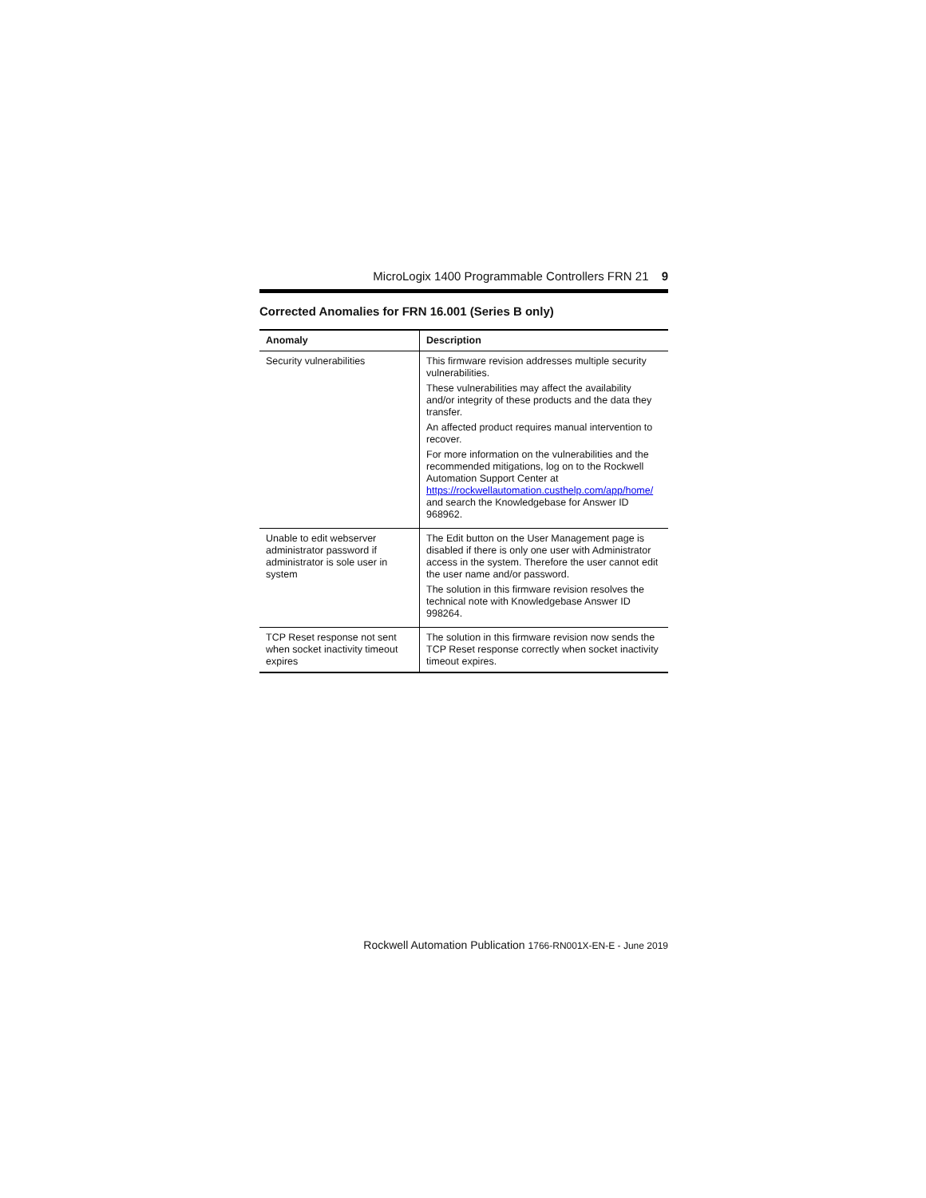MicroLogix 1400 Programmable Controllers FRN 21 9
Corrected Anomalies for FRN 16.001 (Series B only)
| Anomaly | Description |
| --- | --- |
| Security vulnerabilities | This firmware revision addresses multiple security vulnerabilities. These vulnerabilities may affect the availability and/or integrity of these products and the data they transfer. An affected product requires manual intervention to recover. For more information on the vulnerabilities and the recommended mitigations, log on to the Rockwell Automation Support Center at https://rockwellautomation.custhelp.com/app/home/ and search the Knowledgebase for Answer ID 968962. |
| Unable to edit webserver administrator password if administrator is sole user in system | The Edit button on the User Management page is disabled if there is only one user with Administrator access in the system. Therefore the user cannot edit the user name and/or password. The solution in this firmware revision resolves the technical note with Knowledgebase Answer ID 998264. |
| TCP Reset response not sent when socket inactivity timeout expires | The solution in this firmware revision now sends the TCP Reset response correctly when socket inactivity timeout expires. |
Rockwell Automation Publication 1766-RN001X-EN-E - June 2019